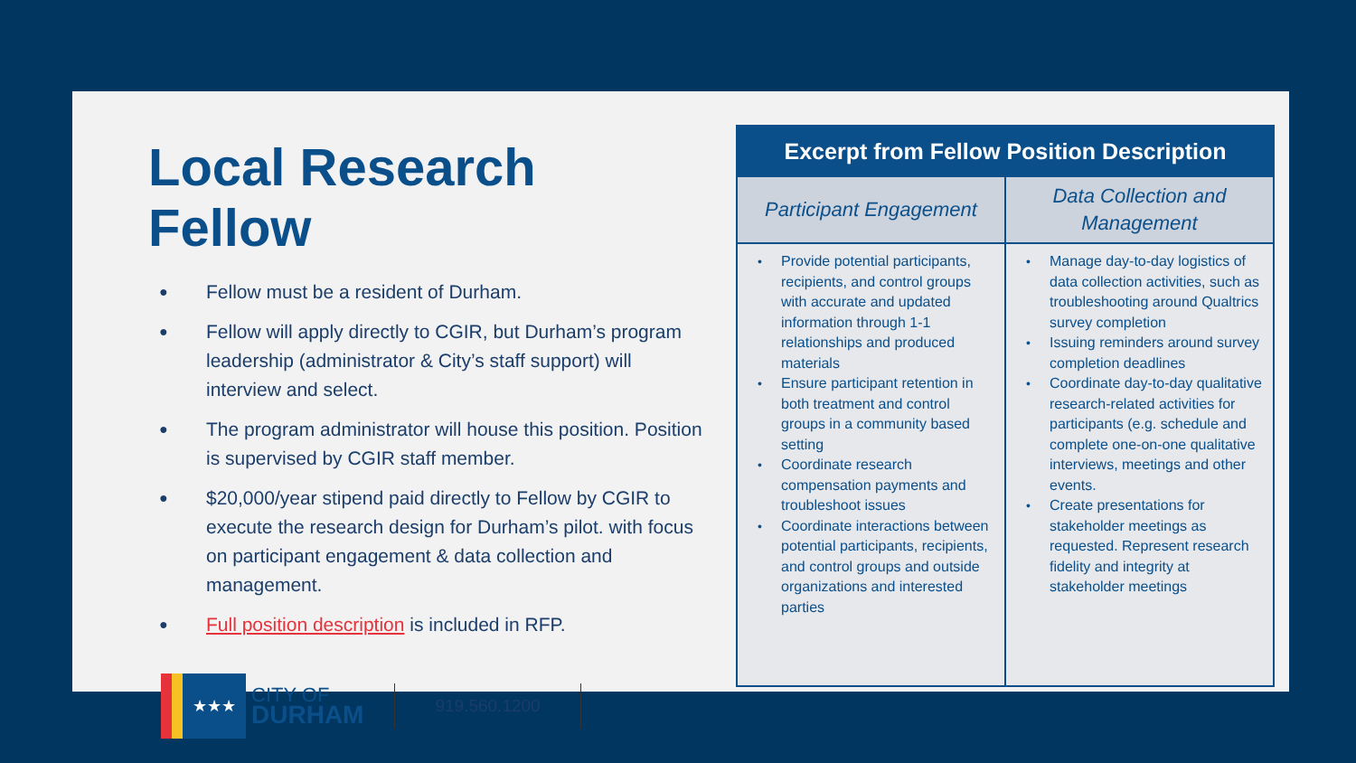Local Research Fellow
● Fellow must be a resident of Durham.
● Fellow will apply directly to CGIR, but Durham’s program leadership (administrator & City’s staff support) will interview and select.
● The program administrator will house this position. Position is supervised by CGIR staff member.
● $20,000/year stipend paid directly to Fellow by CGIR to execute the research design for Durham’s pilot. with focus on participant engagement & data collection and management.
● Full position description is included in RFP.
★★★
CITY OF
DURHAM
919.560.1200
| Excerpt from Fellow Position Description | |
| --- | --- |
| Participant Engagement | Data Collection and Management |
| • Provide potential participants, recipients, and control groups with accurate and updated information through 1-1 relationships and produced materials • Ensure participant retention in both treatment and control groups in a community based setting • Coordinate research compensation payments and troubleshoot issues • Coordinate interactions between potential participants, recipients, and control groups and outside organizations and interested parties | • Manage day-to-day logistics of data collection activities, such as troubleshooting around Qualtrics survey completion • Issuing reminders around survey completion deadlines • Coordinate day-to-day qualitative research-related activities for participants (e.g. schedule and complete one-on-one qualitative interviews, meetings and other events. • Create presentations for stakeholder meetings as requested. Represent research fidelity and integrity at stakeholder meetings |